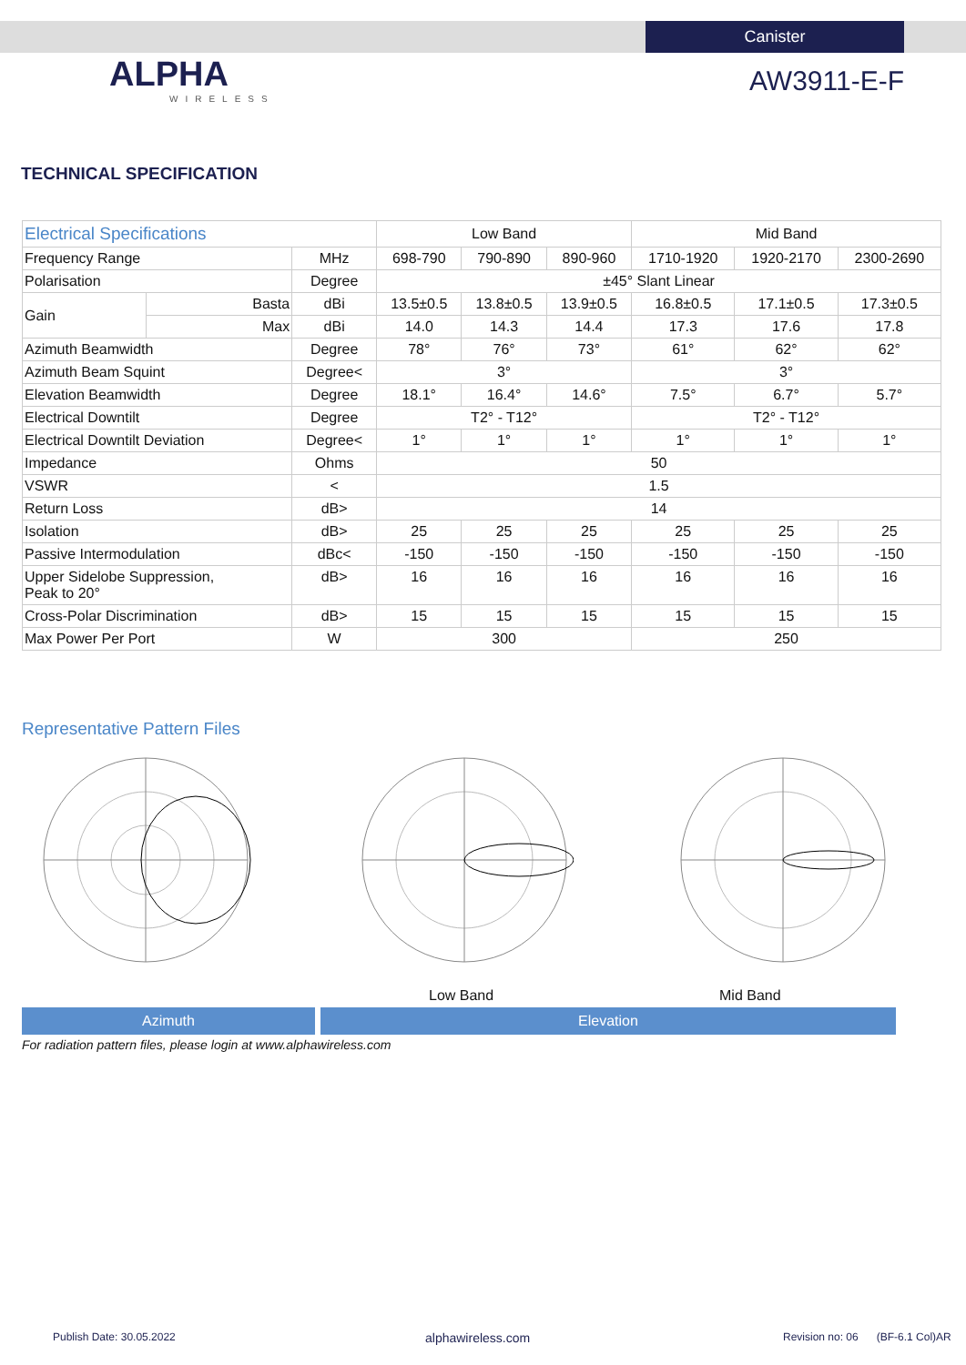Canister
ALPHA
WIRELESS
AW3911-E-F
TECHNICAL SPECIFICATION
| Electrical Specifications | | | Low Band | | | Mid Band | | |
| --- | --- | --- | --- | --- | --- | --- | --- | --- |
| Frequency Range | | MHz | 698-790 | 790-890 | 890-960 | 1710-1920 | 1920-2170 | 2300-2690 |
| Polarisation | | Degree | ±45° Slant Linear | | | | | |
| Gain | Basta | dBi | 13.5±0.5 | 13.8±0.5 | 13.9±0.5 | 16.8±0.5 | 17.1±0.5 | 17.3±0.5 |
| | Max | dBi | 14.0 | 14.3 | 14.4 | 17.3 | 17.6 | 17.8 |
| Azimuth Beamwidth | | Degree | 78° | 76° | 73° | 61° | 62° | 62° |
| Azimuth Beam Squint | | Degree< | 3° | | | 3° | | |
| Elevation Beamwidth | | Degree | 18.1° | 16.4° | 14.6° | 7.5° | 6.7° | 5.7° |
| Electrical Downtilt | | Degree | T2° - T12° | | | T2° - T12° | | |
| Electrical Downtilt Deviation | | Degree< | 1° | 1° | 1° | 1° | 1° | 1° |
| Impedance | | Ohms | 50 | | | | | |
| VSWR | | < | 1.5 | | | | | |
| Return Loss | | dB> | 14 | | | | | |
| Isolation | | dB> | 25 | 25 | 25 | 25 | 25 | 25 |
| Passive Intermodulation | | dBc< | -150 | -150 | -150 | -150 | -150 | -150 |
| Upper Sidelobe Suppression, Peak to 20° | | dB> | 16 | 16 | 16 | 16 | 16 | 16 |
| Cross-Polar Discrimination | | dB> | 15 | 15 | 15 | 15 | 15 | 15 |
| Max Power Per Port | | W | 300 | | | 250 | | |
Representative Pattern Files
Low Band Mid Band
Azimuth Elevation
For radiation pattern files, please login at www.alphawireless.com
Publish Date: 30.05.2022 alphawireless.com
Revision no: 06 (BF-6.1 Col)AR